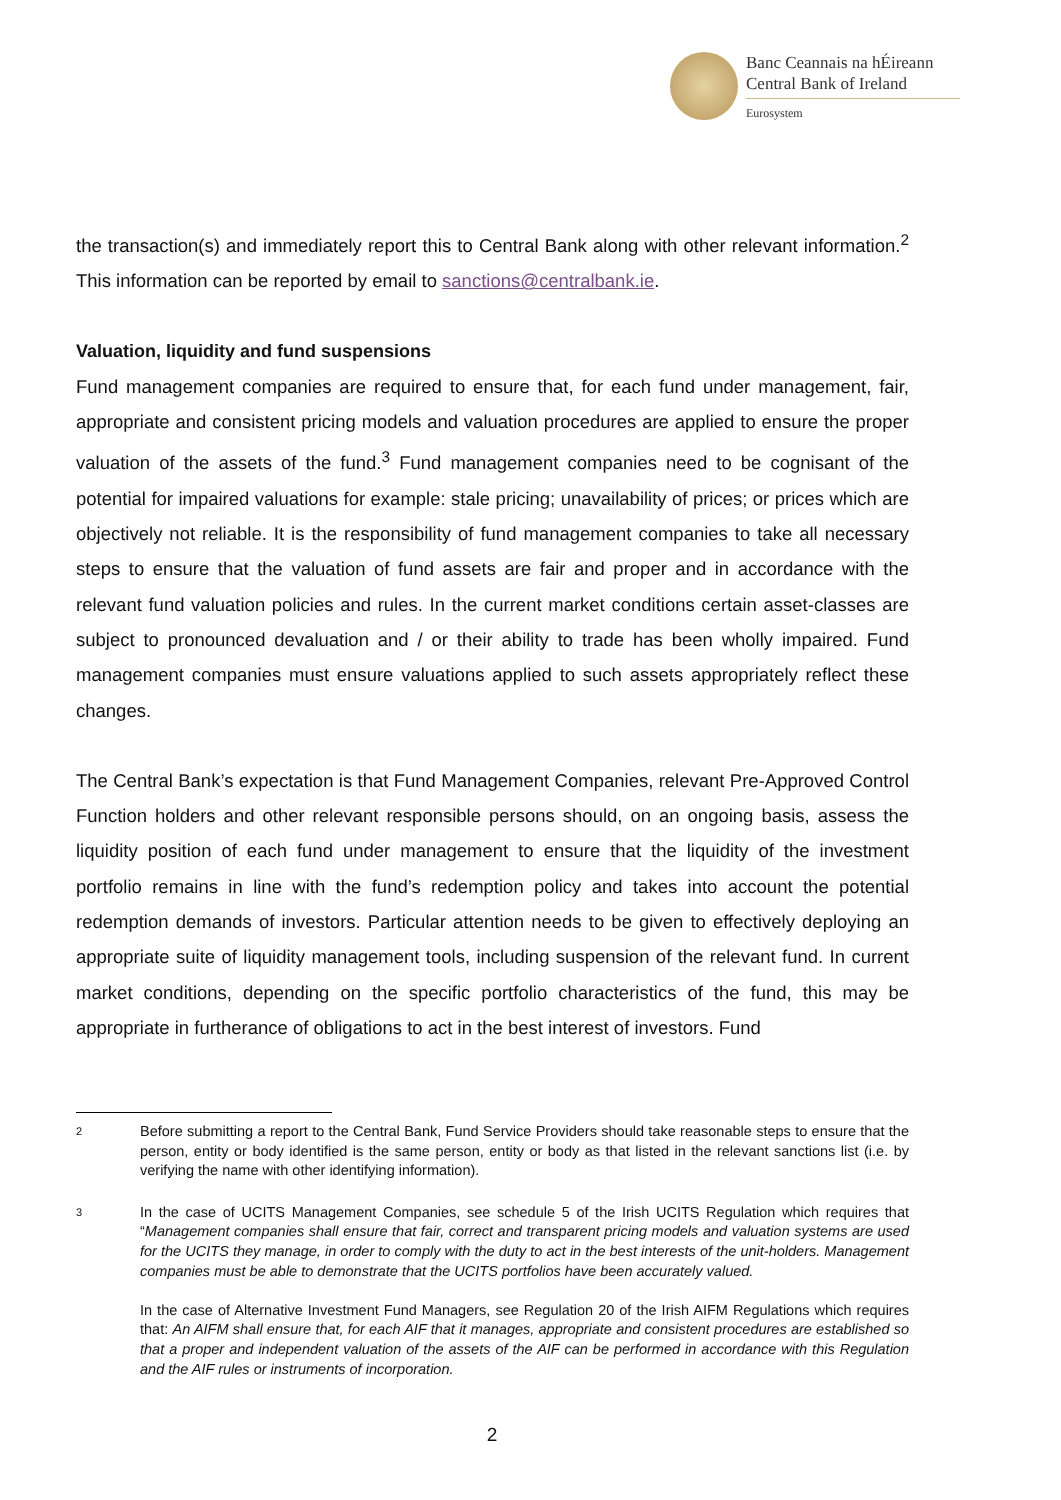Banc Ceannais na hÉireann
Central Bank of Ireland
Eurosystem
the transaction(s) and immediately report this to Central Bank along with other relevant information.<sup>2</sup> This information can be reported by email to sanctions@centralbank.ie.
Valuation, liquidity and fund suspensions
Fund management companies are required to ensure that, for each fund under management, fair, appropriate and consistent pricing models and valuation procedures are applied to ensure the proper valuation of the assets of the fund.<sup>3</sup> Fund management companies need to be cognisant of the potential for impaired valuations for example: stale pricing; unavailability of prices; or prices which are objectively not reliable. It is the responsibility of fund management companies to take all necessary steps to ensure that the valuation of fund assets are fair and proper and in accordance with the relevant fund valuation policies and rules. In the current market conditions certain asset-classes are subject to pronounced devaluation and / or their ability to trade has been wholly impaired. Fund management companies must ensure valuations applied to such assets appropriately reflect these changes.
The Central Bank’s expectation is that Fund Management Companies, relevant Pre-Approved Control Function holders and other relevant responsible persons should, on an ongoing basis, assess the liquidity position of each fund under management to ensure that the liquidity of the investment portfolio remains in line with the fund’s redemption policy and takes into account the potential redemption demands of investors. Particular attention needs to be given to effectively deploying an appropriate suite of liquidity management tools, including suspension of the relevant fund. In current market conditions, depending on the specific portfolio characteristics of the fund, this may be appropriate in furtherance of obligations to act in the best interest of investors. Fund
2
Before submitting a report to the Central Bank, Fund Service Providers should take reasonable steps to ensure that the person, entity or body identified is the same person, entity or body as that listed in the relevant sanctions list (i.e. by verifying the name with other identifying information).
3
In the case of UCITS Management Companies, see schedule 5 of the Irish UCITS Regulation which requires that “Management companies shall ensure that fair, correct and transparent pricing models and valuation systems are used for the UCITS they manage, in order to comply with the duty to act in the best interests of the unit-holders. Management companies must be able to demonstrate that the UCITS portfolios have been accurately valued.
In the case of Alternative Investment Fund Managers, see Regulation 20 of the Irish AIFM Regulations which requires that: An AIFM shall ensure that, for each AIF that it manages, appropriate and consistent procedures are established so that a proper and independent valuation of the assets of the AIF can be performed in accordance with this Regulation and the AIF rules or instruments of incorporation.
2